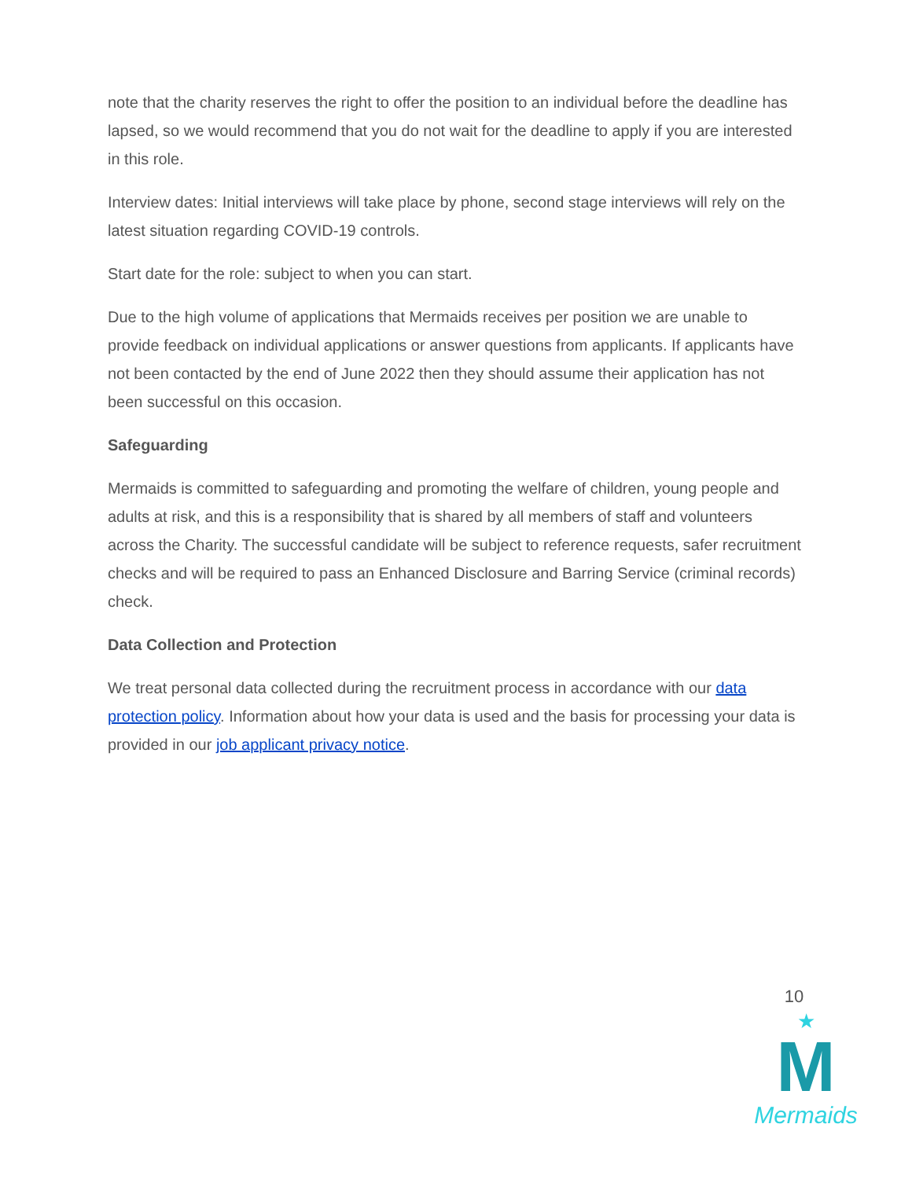note that the charity reserves the right to offer the position to an individual before the deadline has lapsed, so we would recommend that you do not wait for the deadline to apply if you are interested in this role.
Interview dates: Initial interviews will take place by phone, second stage interviews will rely on the latest situation regarding COVID-19 controls.
Start date for the role: subject to when you can start.
Due to the high volume of applications that Mermaids receives per position we are unable to provide feedback on individual applications or answer questions from applicants. If applicants have not been contacted by the end of June 2022 then they should assume their application has not been successful on this occasion.
Safeguarding
Mermaids is committed to safeguarding and promoting the welfare of children, young people and adults at risk, and this is a responsibility that is shared by all members of staff and volunteers across the Charity. The successful candidate will be subject to reference requests, safer recruitment checks and will be required to pass an Enhanced Disclosure and Barring Service (criminal records) check.
Data Collection and Protection
We treat personal data collected during the recruitment process in accordance with our data protection policy. Information about how your data is used and the basis for processing your data is provided in our job applicant privacy notice.
10
★
M
Mermaids